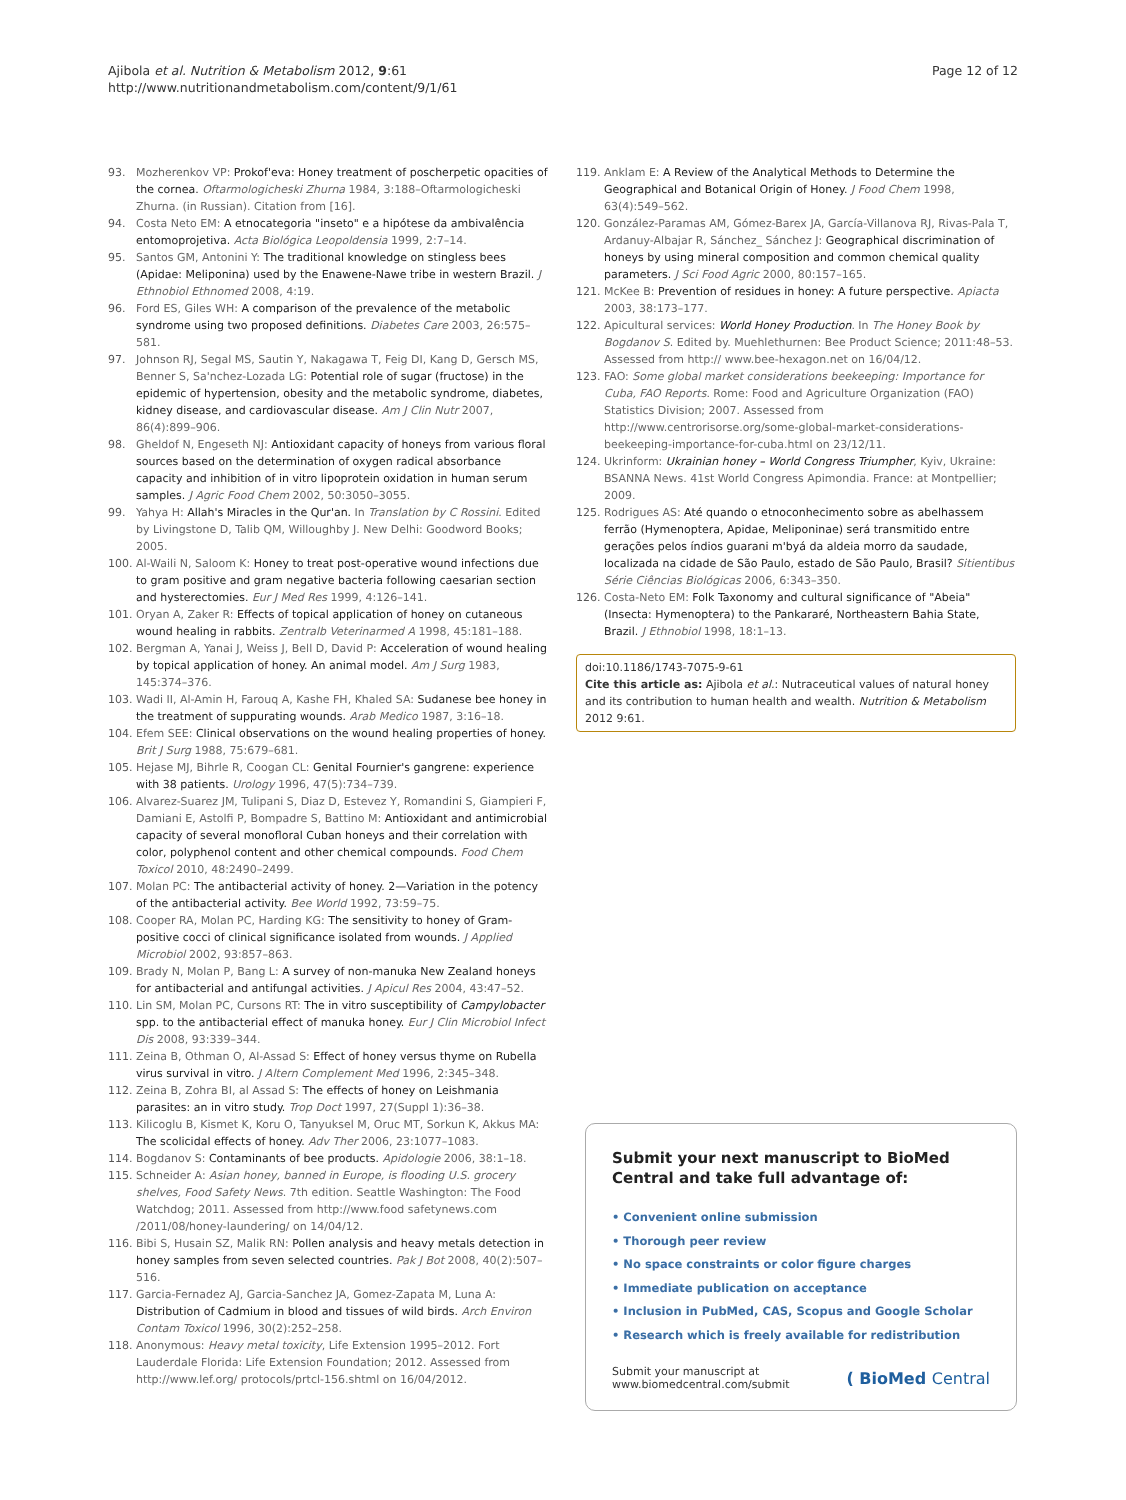Ajibola et al. Nutrition & Metabolism 2012, 9:61
http://www.nutritionandmetabolism.com/content/9/1/61
Page 12 of 12
93. Mozherenkov VP: Prokof'eva: Honey treatment of poscherpetic opacities of the cornea. Oftarmologicheski Zhurna 1984, 3:188–Oftarmologicheski Zhurna. (in Russian). Citation from [16].
94. Costa Neto EM: A etnocategoria "inseto" e a hipótese da ambivalência entomoprojetiva. Acta Biológica Leopoldensia 1999, 2:7–14.
95. Santos GM, Antonini Y: The traditional knowledge on stingless bees (Apidae: Meliponina) used by the Enawene-Nawe tribe in western Brazil. J Ethnobiol Ethnomed 2008, 4:19.
96. Ford ES, Giles WH: A comparison of the prevalence of the metabolic syndrome using two proposed definitions. Diabetes Care 2003, 26:575–581.
97. Johnson RJ, Segal MS, Sautin Y, Nakagawa T, Feig DI, Kang D, Gersch MS, Benner S, Sa'nchez-Lozada LG: Potential role of sugar (fructose) in the epidemic of hypertension, obesity and the metabolic syndrome, diabetes, kidney disease, and cardiovascular disease. Am J Clin Nutr 2007, 86(4):899–906.
98. Gheldof N, Engeseth NJ: Antioxidant capacity of honeys from various floral sources based on the determination of oxygen radical absorbance capacity and inhibition of in vitro lipoprotein oxidation in human serum samples. J Agric Food Chem 2002, 50:3050–3055.
99. Yahya H: Allah's Miracles in the Qur'an. In Translation by C Rossini. Edited by Livingstone D, Talib QM, Willoughby J. New Delhi: Goodword Books; 2005.
100. Al-Waili N, Saloom K: Honey to treat post-operative wound infections due to gram positive and gram negative bacteria following caesarian section and hysterectomies. Eur J Med Res 1999, 4:126–141.
101. Oryan A, Zaker R: Effects of topical application of honey on cutaneous wound healing in rabbits. Zentralb Veterinarmed A 1998, 45:181–188.
102. Bergman A, Yanai J, Weiss J, Bell D, David P: Acceleration of wound healing by topical application of honey. An animal model. Am J Surg 1983, 145:374–376.
103. Wadi II, Al-Amin H, Farouq A, Kashe FH, Khaled SA: Sudanese bee honey in the treatment of suppurating wounds. Arab Medico 1987, 3:16–18.
104. Efem SEE: Clinical observations on the wound healing properties of honey. Brit J Surg 1988, 75:679–681.
105. Hejase MJ, Bihrle R, Coogan CL: Genital Fournier's gangrene: experience with 38 patients. Urology 1996, 47(5):734–739.
106. Alvarez-Suarez JM, Tulipani S, Diaz D, Estevez Y, Romandini S, Giampieri F, Damiani E, Astolfi P, Bompadre S, Battino M: Antioxidant and antimicrobial capacity of several monofloral Cuban honeys and their correlation with color, polyphenol content and other chemical compounds. Food Chem Toxicol 2010, 48:2490–2499.
107. Molan PC: The antibacterial activity of honey. 2—Variation in the potency of the antibacterial activity. Bee World 1992, 73:59–75.
108. Cooper RA, Molan PC, Harding KG: The sensitivity to honey of Gram-positive cocci of clinical significance isolated from wounds. J Applied Microbiol 2002, 93:857–863.
109. Brady N, Molan P, Bang L: A survey of non-manuka New Zealand honeys for antibacterial and antifungal activities. J Apicul Res 2004, 43:47–52.
110. Lin SM, Molan PC, Cursons RT: The in vitro susceptibility of Campylobacter spp. to the antibacterial effect of manuka honey. Eur J Clin Microbiol Infect Dis 2008, 93:339–344.
111. Zeina B, Othman O, Al-Assad S: Effect of honey versus thyme on Rubella virus survival in vitro. J Altern Complement Med 1996, 2:345–348.
112. Zeina B, Zohra BI, al Assad S: The effects of honey on Leishmania parasites: an in vitro study. Trop Doct 1997, 27(Suppl 1):36–38.
113. Kilicoglu B, Kismet K, Koru O, Tanyuksel M, Oruc MT, Sorkun K, Akkus MA: The scolicidal effects of honey. Adv Ther 2006, 23:1077–1083.
114. Bogdanov S: Contaminants of bee products. Apidologie 2006, 38:1–18.
115. Schneider A: Asian honey, banned in Europe, is flooding U.S. grocery shelves, Food Safety News. 7th edition. Seattle Washington: The Food Watchdog; 2011. Assessed from http://www.food safetynews.com /2011/08/honey-laundering/ on 14/04/12.
116. Bibi S, Husain SZ, Malik RN: Pollen analysis and heavy metals detection in honey samples from seven selected countries. Pak J Bot 2008, 40(2):507–516.
117. Garcia-Fernadez AJ, Garcia-Sanchez JA, Gomez-Zapata M, Luna A: Distribution of Cadmium in blood and tissues of wild birds. Arch Environ Contam Toxicol 1996, 30(2):252–258.
118. Anonymous: Heavy metal toxicity, Life Extension 1995–2012. Fort Lauderdale Florida: Life Extension Foundation; 2012. Assessed from http://www.lef.org/ protocols/prtcl-156.shtml on 16/04/2012.
119. Anklam E: A Review of the Analytical Methods to Determine the Geographical and Botanical Origin of Honey. J Food Chem 1998, 63(4):549–562.
120. González-Paramas AM, Gómez-Barex JA, García-Villanova RJ, Rivas-Pala T, Ardanuy-Albajar R, Sánchez_ Sánchez J: Geographical discrimination of honeys by using mineral composition and common chemical quality parameters. J Sci Food Agric 2000, 80:157–165.
121. McKee B: Prevention of residues in honey: A future perspective. Apiacta 2003, 38:173–177.
122. Apicultural services: World Honey Production. In The Honey Book by Bogdanov S. Edited by. Muehlethurnen: Bee Product Science; 2011:48–53. Assessed from http:// www.bee-hexagon.net on 16/04/12.
123. FAO: Some global market considerations beekeeping: Importance for Cuba, FAO Reports. Rome: Food and Agriculture Organization (FAO) Statistics Division; 2007. Assessed from http://www.centrorisorse.org/some-global-market-considerations-beekeeping-importance-for-cuba.html on 23/12/11.
124. Ukrinform: Ukrainian honey – World Congress Triumpher, Kyiv, Ukraine: BSANNA News. 41st World Congress Apimondia. France: at Montpellier; 2009.
125. Rodrigues AS: Até quando o etnoconhecimento sobre as abelhassem ferrão (Hymenoptera, Apidae, Meliponinae) será transmitido entre gerações pelos índios guarani m'byá da aldeia morro da saudade, localizada na cidade de São Paulo, estado de São Paulo, Brasil? Sitientibus Série Ciências Biológicas 2006, 6:343–350.
126. Costa-Neto EM: Folk Taxonomy and cultural significance of "Abeia"(Insecta: Hymenoptera) to the Pankararé, Northeastern Bahia State, Brazil. J Ethnobiol 1998, 18:1–13.
doi:10.1186/1743-7075-9-61
Cite this article as: Ajibola et al.: Nutraceutical values of natural honey and its contribution to human health and wealth. Nutrition & Metabolism 2012 9:61.
Submit your next manuscript to BioMed Central and take full advantage of:
• Convenient online submission
• Thorough peer review
• No space constraints or color figure charges
• Immediate publication on acceptance
• Inclusion in PubMed, CAS, Scopus and Google Scholar
• Research which is freely available for redistribution
Submit your manuscript at
www.biomedcentral.com/submit
( BioMed Central